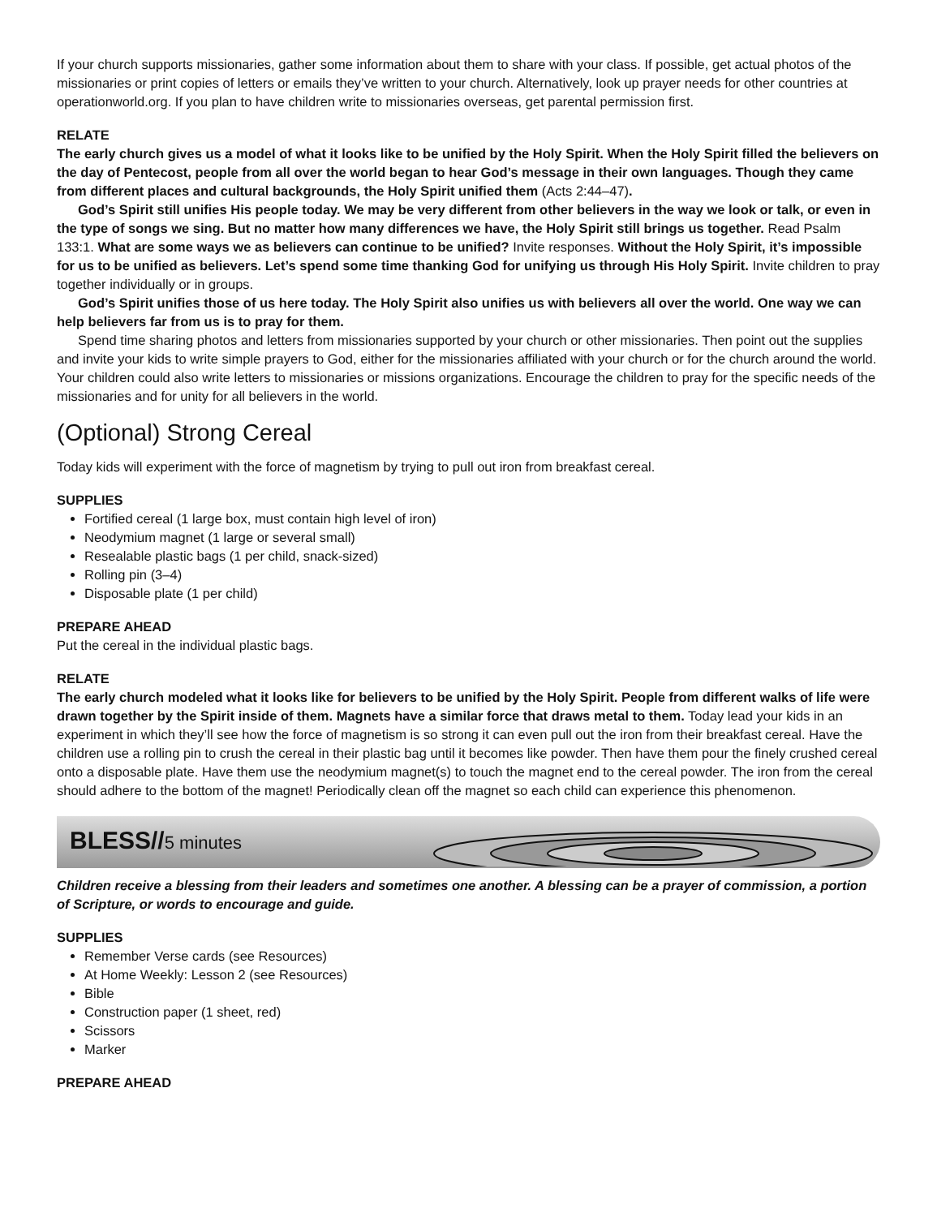If your church supports missionaries, gather some information about them to share with your class. If possible, get actual photos of the missionaries or print copies of letters or emails they’ve written to your church. Alternatively, look up prayer needs for other countries at operationworld.org. If you plan to have children write to missionaries overseas, get parental permission first.
RELATE
The early church gives us a model of what it looks like to be unified by the Holy Spirit. When the Holy Spirit filled the believers on the day of Pentecost, people from all over the world began to hear God’s message in their own languages. Though they came from different places and cultural backgrounds, the Holy Spirit unified them (Acts 2:44–47).
God’s Spirit still unifies His people today. We may be very different from other believers in the way we look or talk, or even in the type of songs we sing. But no matter how many differences we have, the Holy Spirit still brings us together. Read Psalm 133:1. What are some ways we as believers can continue to be unified? Invite responses. Without the Holy Spirit, it’s impossible for us to be unified as believers. Let’s spend some time thanking God for unifying us through His Holy Spirit. Invite children to pray together individually or in groups.
God’s Spirit unifies those of us here today. The Holy Spirit also unifies us with believers all over the world. One way we can help believers far from us is to pray for them.
Spend time sharing photos and letters from missionaries supported by your church or other missionaries. Then point out the supplies and invite your kids to write simple prayers to God, either for the missionaries affiliated with your church or for the church around the world. Your children could also write letters to missionaries or missions organizations. Encourage the children to pray for the specific needs of the missionaries and for unity for all believers in the world.
(Optional) Strong Cereal
Today kids will experiment with the force of magnetism by trying to pull out iron from breakfast cereal.
SUPPLIES
Fortified cereal (1 large box, must contain high level of iron)
Neodymium magnet (1 large or several small)
Resealable plastic bags (1 per child, snack-sized)
Rolling pin (3–4)
Disposable plate (1 per child)
PREPARE AHEAD
Put the cereal in the individual plastic bags.
RELATE
The early church modeled what it looks like for believers to be unified by the Holy Spirit. People from different walks of life were drawn together by the Spirit inside of them. Magnets have a similar force that draws metal to them. Today lead your kids in an experiment in which they’ll see how the force of magnetism is so strong it can even pull out the iron from their breakfast cereal. Have the children use a rolling pin to crush the cereal in their plastic bag until it becomes like powder. Then have them pour the finely crushed cereal onto a disposable plate. Have them use the neodymium magnet(s) to touch the magnet end to the cereal powder. The iron from the cereal should adhere to the bottom of the magnet! Periodically clean off the magnet so each child can experience this phenomenon.
BLESS//5 minutes
Children receive a blessing from their leaders and sometimes one another. A blessing can be a prayer of commission, a portion of Scripture, or words to encourage and guide.
SUPPLIES
Remember Verse cards (see Resources)
At Home Weekly: Lesson 2 (see Resources)
Bible
Construction paper (1 sheet, red)
Scissors
Marker
PREPARE AHEAD